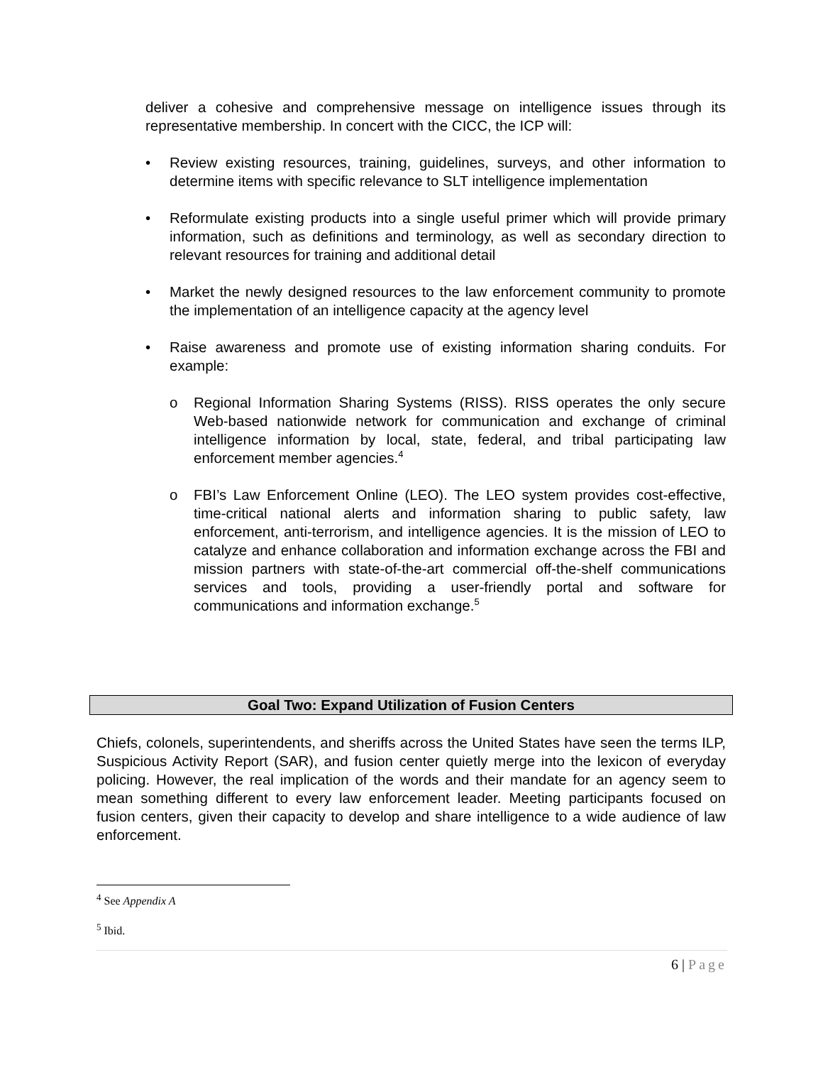deliver a cohesive and comprehensive message on intelligence issues through its representative membership. In concert with the CICC, the ICP will:
• Review existing resources, training, guidelines, surveys, and other information to determine items with specific relevance to SLT intelligence implementation
• Reformulate existing products into a single useful primer which will provide primary information, such as definitions and terminology, as well as secondary direction to relevant resources for training and additional detail
• Market the newly designed resources to the law enforcement community to promote the implementation of an intelligence capacity at the agency level
• Raise awareness and promote use of existing information sharing conduits. For example:
o Regional Information Sharing Systems (RISS). RISS operates the only secure Web-based nationwide network for communication and exchange of criminal intelligence information by local, state, federal, and tribal participating law enforcement member agencies.<sup>4</sup>
o FBI’s Law Enforcement Online (LEO). The LEO system provides cost-effective, time-critical national alerts and information sharing to public safety, law enforcement, anti-terrorism, and intelligence agencies. It is the mission of LEO to catalyze and enhance collaboration and information exchange across the FBI and mission partners with state-of-the-art commercial off-the-shelf communications services and tools, providing a user-friendly portal and software for communications and information exchange.<sup>5</sup>
Goal Two: Expand Utilization of Fusion Centers
Chiefs, colonels, superintendents, and sheriffs across the United States have seen the terms ILP, Suspicious Activity Report (SAR), and fusion center quietly merge into the lexicon of everyday policing. However, the real implication of the words and their mandate for an agency seem to mean something different to every law enforcement leader. Meeting participants focused on fusion centers, given their capacity to develop and share intelligence to a wide audience of law enforcement.
<sup>4</sup> See Appendix A
<sup>5</sup> Ibid.
6 | Page